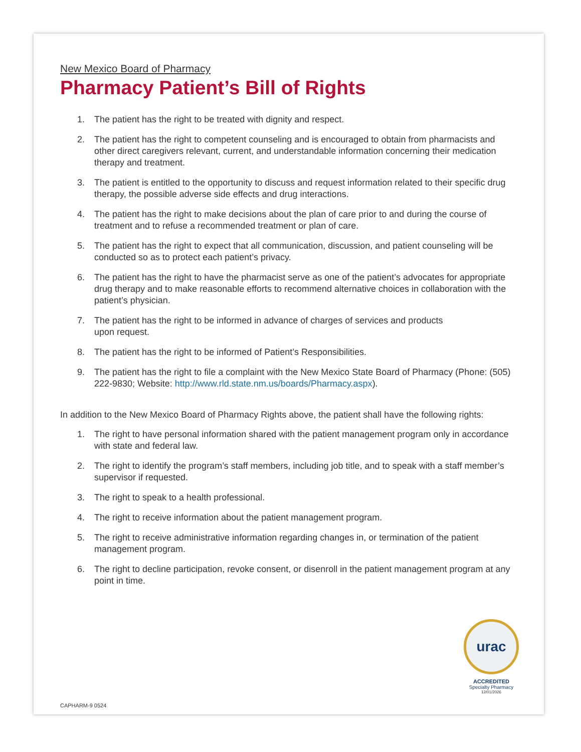New Mexico Board of Pharmacy
Pharmacy Patient’s Bill of Rights
1. The patient has the right to be treated with dignity and respect.
2. The patient has the right to competent counseling and is encouraged to obtain from pharmacists and other direct caregivers relevant, current, and understandable information concerning their medication therapy and treatment.
3. The patient is entitled to the opportunity to discuss and request information related to their specific drug therapy, the possible adverse side effects and drug interactions.
4. The patient has the right to make decisions about the plan of care prior to and during the course of treatment and to refuse a recommended treatment or plan of care.
5. The patient has the right to expect that all communication, discussion, and patient counseling will be conducted so as to protect each patient’s privacy.
6. The patient has the right to have the pharmacist serve as one of the patient’s advocates for appropriate drug therapy and to make reasonable efforts to recommend alternative choices in collaboration with the patient’s physician.
7. The patient has the right to be informed in advance of charges of services and products
upon request.
8. The patient has the right to be informed of Patient’s Responsibilities.
9. The patient has the right to file a complaint with the New Mexico State Board of Pharmacy (Phone: (505) 222-9830; Website: http://www.rld.state.nm.us/boards/Pharmacy.aspx).
In addition to the New Mexico Board of Pharmacy Rights above, the patient shall have the following rights:
1. The right to have personal information shared with the patient management program only in accordance with state and federal law.
2. The right to identify the program’s staff members, including job title, and to speak with a staff member’s supervisor if requested.
3. The right to speak to a health professional.
4. The right to receive information about the patient management program.
5. The right to receive administrative information regarding changes in, or termination of the patient management program.
6. The right to decline participation, revoke consent, or disenroll in the patient management program at any point in time.
urac
ACCREDITED
Specialty Pharmacy
12/01/2026
CAPHARM-9 0524